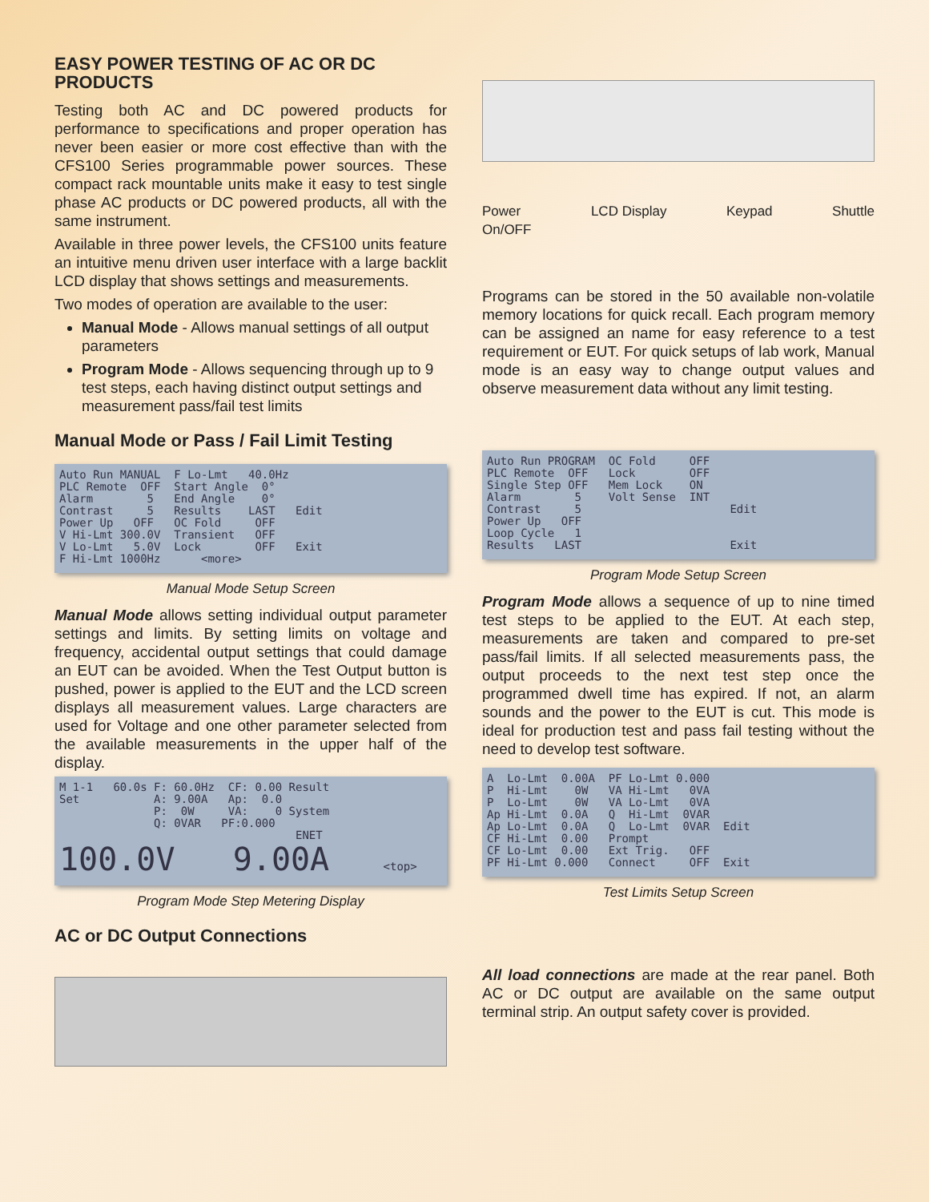EASY POWER TESTING OF AC OR DC PRODUCTS
Testing both AC and DC powered products for performance to specifications and proper operation has never been easier or more cost effective than with the CFS100 Series programmable power sources. These compact rack mountable units make it easy to test single phase AC products or DC powered products, all with the same instrument.
Available in three power levels, the CFS100 units feature an intuitive menu driven user interface with a large backlit LCD display that shows settings and measurements.
Two modes of operation are available to the user:
Manual Mode - Allows manual settings of all output parameters
Program Mode - Allows sequencing through up to 9 test steps, each having distinct output settings and measurement pass/fail test limits
Manual Mode or Pass / Fail Limit Testing
Auto Run MANUAL F Lo-Lmt 40.0Hz PLC Remote OFF Start Angle 0° Alarm 5 End Angle 0° Contrast 5 Results LAST Edit Power Up OFF OC Fold OFF V Hi-Lmt 300.0V Transient OFF V Lo-Lmt 5.0V Lock OFF Exit F Hi-Lmt 1000Hz <more>
Manual Mode Setup Screen
Manual Mode allows setting individual output parameter settings and limits. By setting limits on voltage and frequency, accidental output settings that could damage an EUT can be avoided. When the Test Output button is pushed, power is applied to the EUT and the LCD screen displays all measurement values. Large characters are used for Voltage and one other parameter selected from the available measurements in the upper half of the display.
M 1-1 60.0s F: 60.0Hz CF: 0.00 Result Set A: 9.00A Ap: 0.0 P: 0W VA: 0 System Q: 0VAR PF:0.000 ENET 100.0V 9.00A <top>
Program Mode Step Metering Display
AC or DC Output Connections
Power
On/OFF LCD Display Keypad Shuttle
Programs can be stored in the 50 available non-volatile memory locations for quick recall. Each program memory can be assigned an name for easy reference to a test requirement or EUT. For quick setups of lab work, Manual mode is an easy way to change output values and observe measurement data without any limit testing.
Auto Run PROGRAM OC Fold OFF PLC Remote OFF Lock OFF Single Step OFF Mem Lock ON Alarm 5 Volt Sense INT Contrast 5 Edit Power Up OFF Loop Cycle 1 Results LAST Exit
Program Mode Setup Screen
Program Mode allows a sequence of up to nine timed test steps to be applied to the EUT. At each step, measurements are taken and compared to pre-set pass/fail limits. If all selected measurements pass, the output proceeds to the next test step once the programmed dwell time has expired. If not, an alarm sounds and the power to the EUT is cut. This mode is ideal for production test and pass fail testing without the need to develop test software.
A Lo-Lmt 0.00A PF Lo-Lmt 0.000 P Hi-Lmt 0W VA Hi-Lmt 0VA P Lo-Lmt 0W VA Lo-Lmt 0VA Ap Hi-Lmt 0.0A Q Hi-Lmt 0VAR Ap Lo-Lmt 0.0A Q Lo-Lmt 0VAR Edit CF Hi-Lmt 0.00 Prompt CF Lo-Lmt 0.00 Ext Trig. OFF PF Hi-Lmt 0.000 Connect OFF Exit
Test Limits Setup Screen
All load connections are made at the rear panel. Both AC or DC output are available on the same output terminal strip. An output safety cover is provided.